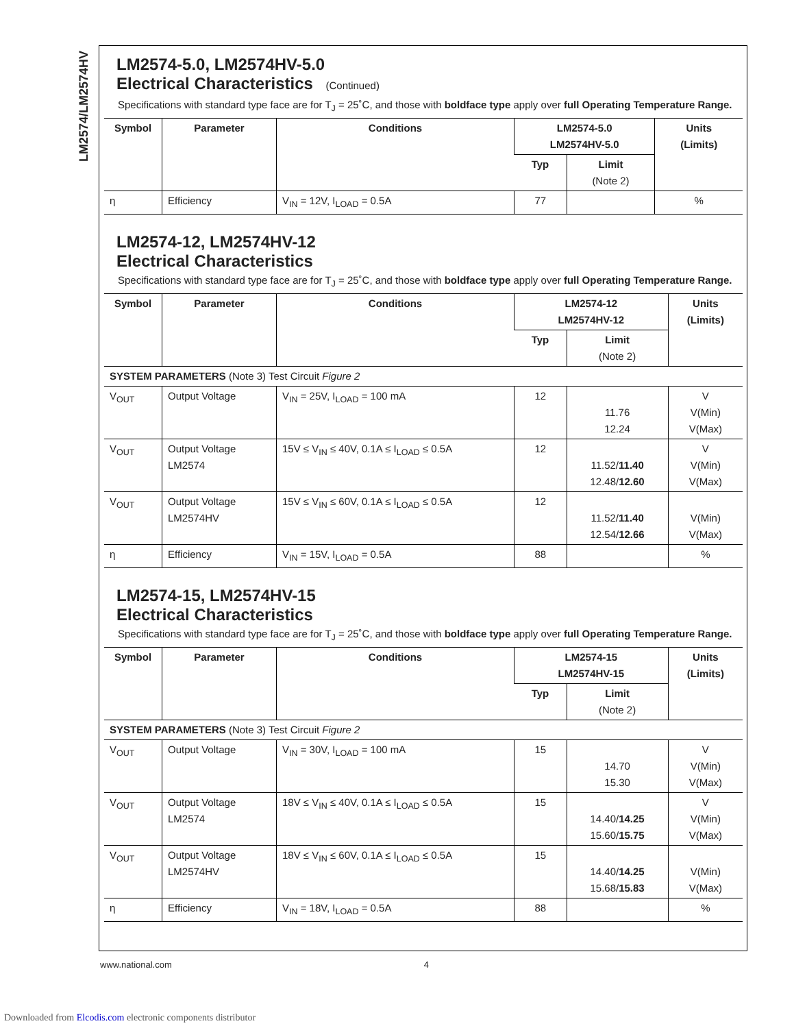LM2574/LM2574HV
LM2574-5.0, LM2574HV-5.0
Electrical Characteristics (Continued)
Specifications with standard type face are for T<sub>J</sub> = 25˚C, and those with boldface type apply over full Operating Temperature Range.
| Symbol | Parameter | Conditions | LM2574-5.0 LM2574HV-5.0 | | Units (Limits) |
| --- | --- | --- | --- | --- | --- |
| | | | Typ | Limit (Note 2) | |
| η | Efficiency | V<sub>IN</sub> = 12V, I<sub>LOAD</sub> = 0.5A | 77 | | % |
LM2574-12, LM2574HV-12
Electrical Characteristics
Specifications with standard type face are for T<sub>J</sub> = 25˚C, and those with boldface type apply over full Operating Temperature Range.
| Symbol | Parameter | Conditions | LM2574-12 LM2574HV-12 | | Units (Limits) |
| --- | --- | --- | --- | --- | --- |
| | | | Typ | Limit (Note 2) | |
| SYSTEM PARAMETERS (Note 3) Test Circuit Figure 2 | | | | | |
| V<sub>OUT</sub> | Output Voltage | V<sub>IN</sub> = 25V, I<sub>LOAD</sub> = 100 mA | 12 | 11.76 12.24 | V V(Min) V(Max) |
| V<sub>OUT</sub> | Output Voltage LM2574 | 15V ≤ V<sub>IN</sub> ≤ 40V, 0.1A ≤ I<sub>LOAD</sub> ≤ 0.5A | 12 | 11.52/ 11.40 12.48/ 12.60 | V V(Min) V(Max) |
| V<sub>OUT</sub> | Output Voltage LM2574HV | 15V ≤ V<sub>IN</sub> ≤ 60V, 0.1A ≤ I<sub>LOAD</sub> ≤ 0.5A | 12 | 11.52/ 11.40 12.54/ 12.66 | V(Min) V(Max) |
| η | Efficiency | V<sub>IN</sub> = 15V, I<sub>LOAD</sub> = 0.5A | 88 | | % |
LM2574-15, LM2574HV-15
Electrical Characteristics
Specifications with standard type face are for T<sub>J</sub> = 25˚C, and those with boldface type apply over full Operating Temperature Range.
| Symbol | Parameter | Conditions | LM2574-15 LM2574HV-15 | | Units (Limits) |
| --- | --- | --- | --- | --- | --- |
| | | | Typ | Limit (Note 2) | |
| SYSTEM PARAMETERS (Note 3) Test Circuit Figure 2 | | | | | |
| V<sub>OUT</sub> | Output Voltage | V<sub>IN</sub> = 30V, I<sub>LOAD</sub> = 100 mA | 15 | 14.70 15.30 | V V(Min) V(Max) |
| V<sub>OUT</sub> | Output Voltage LM2574 | 18V ≤ V<sub>IN</sub> ≤ 40V, 0.1A ≤ I<sub>LOAD</sub> ≤ 0.5A | 15 | 14.40/ 14.25 15.60/ 15.75 | V V(Min) V(Max) |
| V<sub>OUT</sub> | Output Voltage LM2574HV | 18V ≤ V<sub>IN</sub> ≤ 60V, 0.1A ≤ I<sub>LOAD</sub> ≤ 0.5A | 15 | 14.40/ 14.25 15.68/ 15.83 | V(Min) V(Max) |
| η | Efficiency | V<sub>IN</sub> = 18V, I<sub>LOAD</sub> = 0.5A | 88 | | % |
www.national.com 4
Downloaded from Elcodis.com electronic components distributor